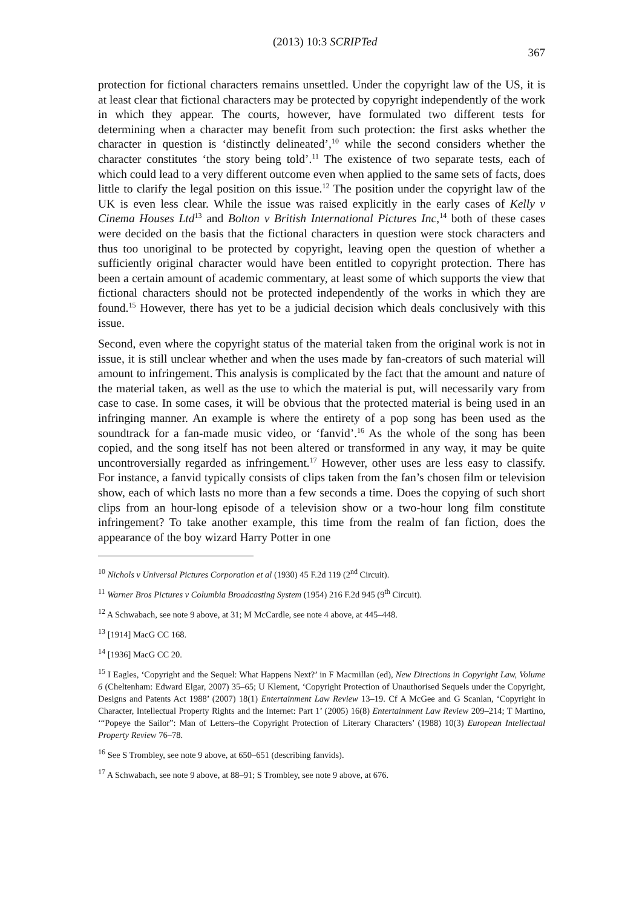(2013) 10:3 SCRIPTed 367
protection for fictional characters remains unsettled. Under the copyright law of the US, it is at least clear that fictional characters may be protected by copyright independently of the work in which they appear. The courts, however, have formulated two different tests for determining when a character may benefit from such protection: the first asks whether the character in question is ‘distinctly delineated’,<sup>10</sup> while the second considers whether the character constitutes ‘the story being told’.<sup>11</sup> The existence of two separate tests, each of which could lead to a very different outcome even when applied to the same sets of facts, does little to clarify the legal position on this issue.<sup>12</sup> The position under the copyright law of the UK is even less clear. While the issue was raised explicitly in the early cases of Kelly v Cinema Houses Ltd<sup>13</sup> and Bolton v British International Pictures Inc,<sup>14</sup> both of these cases were decided on the basis that the fictional characters in question were stock characters and thus too unoriginal to be protected by copyright, leaving open the question of whether a sufficiently original character would have been entitled to copyright protection. There has been a certain amount of academic commentary, at least some of which supports the view that fictional characters should not be protected independently of the works in which they are found.<sup>15</sup> However, there has yet to be a judicial decision which deals conclusively with this issue.
Second, even where the copyright status of the material taken from the original work is not in issue, it is still unclear whether and when the uses made by fan-creators of such material will amount to infringement. This analysis is complicated by the fact that the amount and nature of the material taken, as well as the use to which the material is put, will necessarily vary from case to case. In some cases, it will be obvious that the protected material is being used in an infringing manner. An example is where the entirety of a pop song has been used as the soundtrack for a fan-made music video, or ‘fanvid’.<sup>16</sup> As the whole of the song has been copied, and the song itself has not been altered or transformed in any way, it may be quite uncontroversially regarded as infringement.<sup>17</sup> However, other uses are less easy to classify. For instance, a fanvid typically consists of clips taken from the fan’s chosen film or television show, each of which lasts no more than a few seconds a time. Does the copying of such short clips from an hour-long episode of a television show or a two-hour long film constitute infringement? To take another example, this time from the realm of fan fiction, does the appearance of the boy wizard Harry Potter in one
<sup>10</sup> Nichols v Universal Pictures Corporation et al (1930) 45 F.2d 119 (2<sup>nd</sup> Circuit).
<sup>11</sup> Warner Bros Pictures v Columbia Broadcasting System (1954) 216 F.2d 945 (9<sup>th</sup> Circuit).
<sup>12</sup> A Schwabach, see note 9 above, at 31; M McCardle, see note 4 above, at 445–448.
<sup>13</sup> [1914] MacG CC 168.
<sup>14</sup> [1936] MacG CC 20.
<sup>15</sup> I Eagles, ‘Copyright and the Sequel: What Happens Next?’ in F Macmillan (ed), New Directions in Copyright Law, Volume 6 (Cheltenham: Edward Elgar, 2007) 35–65; U Klement, ‘Copyright Protection of Unauthorised Sequels under the Copyright, Designs and Patents Act 1988’ (2007) 18(1) Entertainment Law Review 13–19. Cf A McGee and G Scanlan, ‘Copyright in Character, Intellectual Property Rights and the Internet: Part 1’ (2005) 16(8) Entertainment Law Review 209–214; T Martino, ‘“Popeye the Sailor”: Man of Letters–the Copyright Protection of Literary Characters’ (1988) 10(3) European Intellectual Property Review 76–78.
<sup>16</sup> See S Trombley, see note 9 above, at 650–651 (describing fanvids).
<sup>17</sup> A Schwabach, see note 9 above, at 88–91; S Trombley, see note 9 above, at 676.